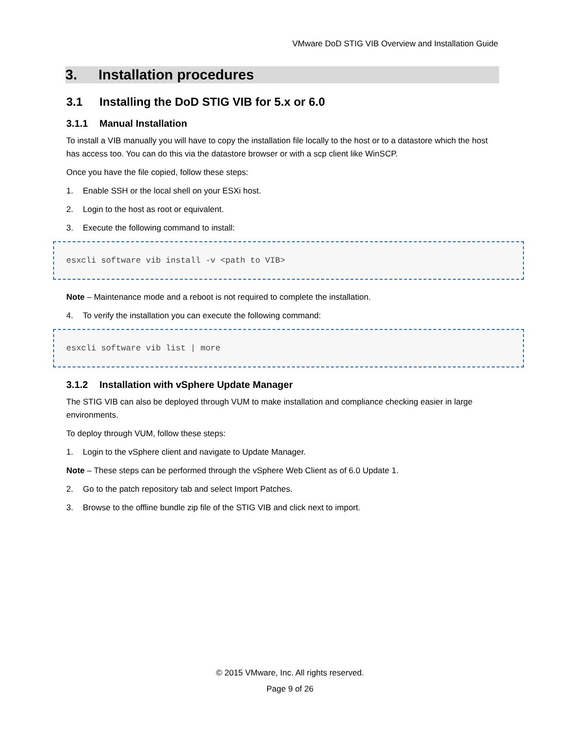VMware DoD STIG VIB Overview and Installation Guide
3. Installation procedures
3.1 Installing the DoD STIG VIB for 5.x or 6.0
3.1.1 Manual Installation
To install a VIB manually you will have to copy the installation file locally to the host or to a datastore which the host has access too. You can do this via the datastore browser or with a scp client like WinSCP.
Once you have the file copied, follow these steps:
1. Enable SSH or the local shell on your ESXi host.
2. Login to the host as root or equivalent.
3. Execute the following command to install:
esxcli software vib install -v <path to VIB>
Note – Maintenance mode and a reboot is not required to complete the installation.
4. To verify the installation you can execute the following command:
esxcli software vib list | more
3.1.2 Installation with vSphere Update Manager
The STIG VIB can also be deployed through VUM to make installation and compliance checking easier in large environments.
To deploy through VUM, follow these steps:
1. Login to the vSphere client and navigate to Update Manager.
Note – These steps can be performed through the vSphere Web Client as of 6.0 Update 1.
2. Go to the patch repository tab and select Import Patches.
3. Browse to the offline bundle zip file of the STIG VIB and click next to import.
© 2015 VMware, Inc. All rights reserved.
Page 9 of 26